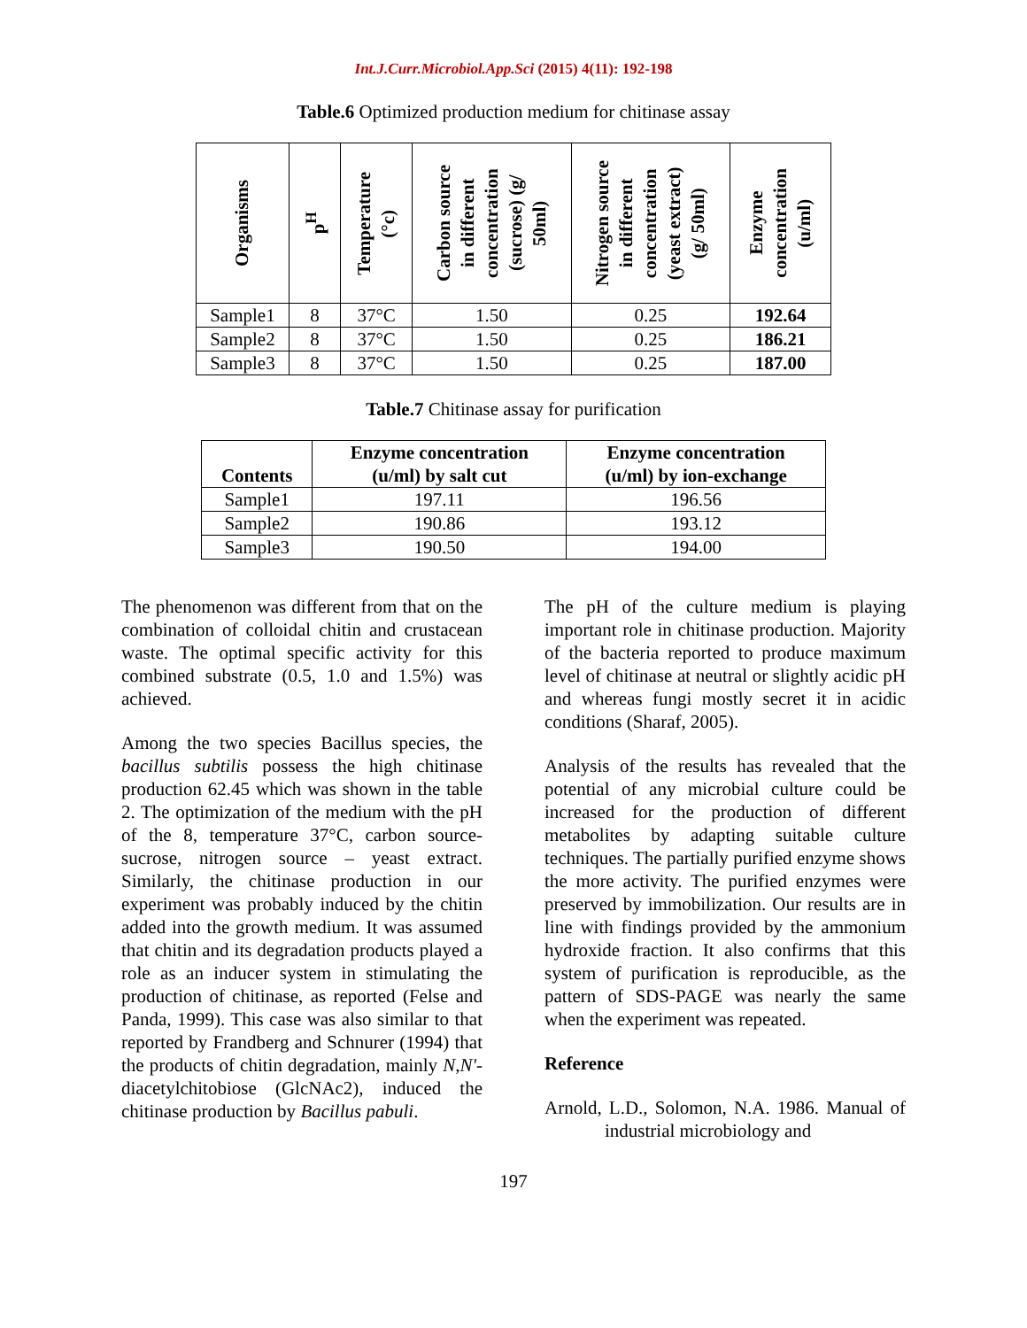Int.J.Curr.Microbiol.App.Sci (2015) 4(11): 192-198
Table.6 Optimized production medium for chitinase assay
| Organisms | p<sup>H</sup> | Temperature (°c) | Carbon source in different concentration (sucrose) (g/ 50ml) | Nitrogen source in different concentration (yeast extract) (g/ 50ml) | Enzyme concentration (u/ml) |
| --- | --- | --- | --- | --- | --- |
| Sample1 | 8 | 37°C | 1.50 | 0.25 | 192.64 |
| Sample2 | 8 | 37°C | 1.50 | 0.25 | 186.21 |
| Sample3 | 8 | 37°C | 1.50 | 0.25 | 187.00 |
Table.7 Chitinase assay for purification
| Contents | Enzyme concentration (u/ml) by salt cut | Enzyme concentration (u/ml) by ion-exchange |
| --- | --- | --- |
| Sample1 | 197.11 | 196.56 |
| Sample2 | 190.86 | 193.12 |
| Sample3 | 190.50 | 194.00 |
The phenomenon was different from that on the combination of colloidal chitin and crustacean waste. The optimal specific activity for this combined substrate (0.5, 1.0 and 1.5%) was achieved.
Among the two species Bacillus species, the bacillus subtilis possess the high chitinase production 62.45 which was shown in the table 2. The optimization of the medium with the pH of the 8, temperature 37°C, carbon source-sucrose, nitrogen source – yeast extract. Similarly, the chitinase production in our experiment was probably induced by the chitin added into the growth medium. It was assumed that chitin and its degradation products played a role as an inducer system in stimulating the production of chitinase, as reported (Felse and Panda, 1999). This case was also similar to that reported by Frandberg and Schnurer (1994) that the products of chitin degradation, mainly N,N'- diacetylchitobiose (GlcNAc2), induced the chitinase production by Bacillus pabuli.
The pH of the culture medium is playing important role in chitinase production. Majority of the bacteria reported to produce maximum level of chitinase at neutral or slightly acidic pH and whereas fungi mostly secret it in acidic conditions (Sharaf, 2005).
Analysis of the results has revealed that the potential of any microbial culture could be increased for the production of different metabolites by adapting suitable culture techniques. The partially purified enzyme shows the more activity. The purified enzymes were preserved by immobilization. Our results are in line with findings provided by the ammonium hydroxide fraction. It also confirms that this system of purification is reproducible, as the pattern of SDS-PAGE was nearly the same when the experiment was repeated.
Reference
Arnold, L.D., Solomon, N.A. 1986. Manual of industrial microbiology and
197